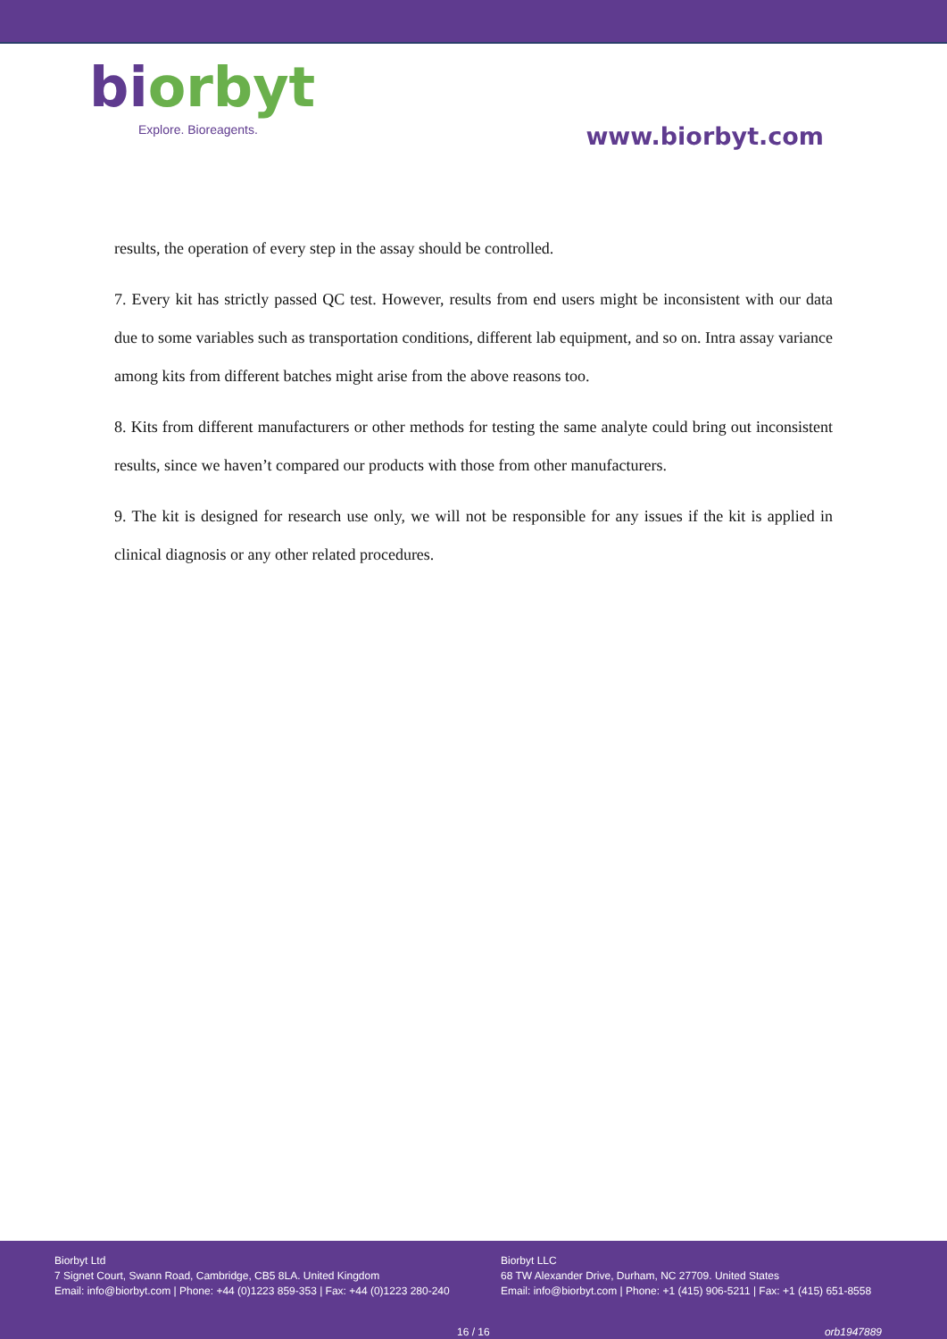bi orbyt
Explore. Bioreagents.
www.biorbyt.com
results, the operation of every step in the assay should be controlled.
7. Every kit has strictly passed QC test. However, results from end users might be inconsistent with our data due to some variables such as transportation conditions, different lab equipment, and so on. Intra assay variance among kits from different batches might arise from the above reasons too.
8. Kits from different manufacturers or other methods for testing the same analyte could bring out inconsistent results, since we haven’t compared our products with those from other manufacturers.
9. The kit is designed for research use only, we will not be responsible for any issues if the kit is applied in clinical diagnosis or any other related procedures.
Biorbyt Ltd
7 Signet Court, Swann Road, Cambridge, CB5 8LA. United Kingdom
Email: info@biorbyt.com | Phone: +44 (0)1223 859-353 | Fax: +44 (0)1223 280-240
Biorbyt LLC
68 TW Alexander Drive, Durham, NC 27709. United States
Email: info@biorbyt.com | Phone: +1 (415) 906-5211 | Fax: +1 (415) 651-8558
16 / 16 orb1947889